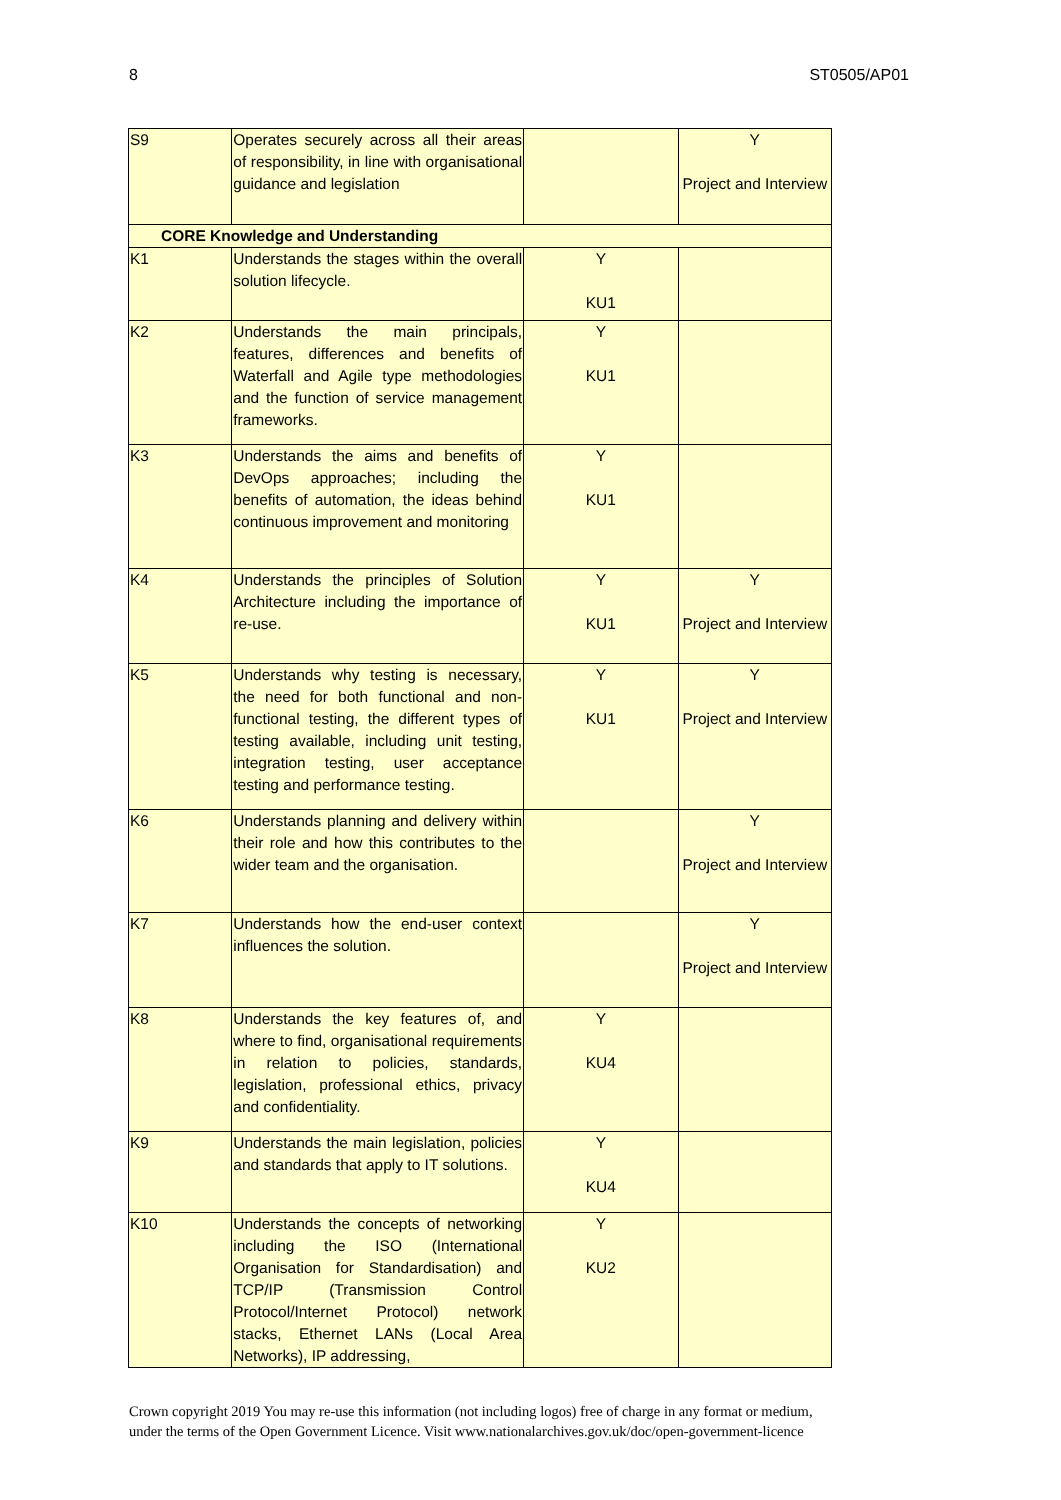8 ST0505/AP01
| S9 | Operates securely across all their areas of responsibility, in line with organisational guidance and legislation | | Y Project and Interview |
| CORE Knowledge and Understanding | | | |
| K1 | Understands the stages within the overall solution lifecycle. | Y KU1 | |
| K2 | Understands the main principals, features, differences and benefits of Waterfall and Agile type methodologies and the function of service management frameworks. | Y KU1 | |
| K3 | Understands the aims and benefits of DevOps approaches; including the benefits of automation, the ideas behind continuous improvement and monitoring | Y KU1 | |
| K4 | Understands the principles of Solution Architecture including the importance of re-use. | Y KU1 | Y Project and Interview |
| K5 | Understands why testing is necessary, the need for both functional and non-functional testing, the different types of testing available, including unit testing, integration testing, user acceptance testing and performance testing. | Y KU1 | Y Project and Interview |
| K6 | Understands planning and delivery within their role and how this contributes to the wider team and the organisation. | | Y Project and Interview |
| K7 | Understands how the end-user context influences the solution. | | Y Project and Interview |
| K8 | Understands the key features of, and where to find, organisational requirements in relation to policies, standards, legislation, professional ethics, privacy and confidentiality. | Y KU4 | |
| K9 | Understands the main legislation, policies and standards that apply to IT solutions. | Y KU4 | |
| K10 | Understands the concepts of networking including the ISO (International Organisation for Standardisation) and TCP/IP (Transmission Control Protocol/Internet Protocol) network stacks, Ethernet LANs (Local Area Networks), IP addressing, | Y KU2 | |
Crown copyright 2019 You may re-use this information (not including logos) free of charge in any format or medium,
under the terms of the Open Government Licence. Visit www.nationalarchives.gov.uk/doc/open-government-licence